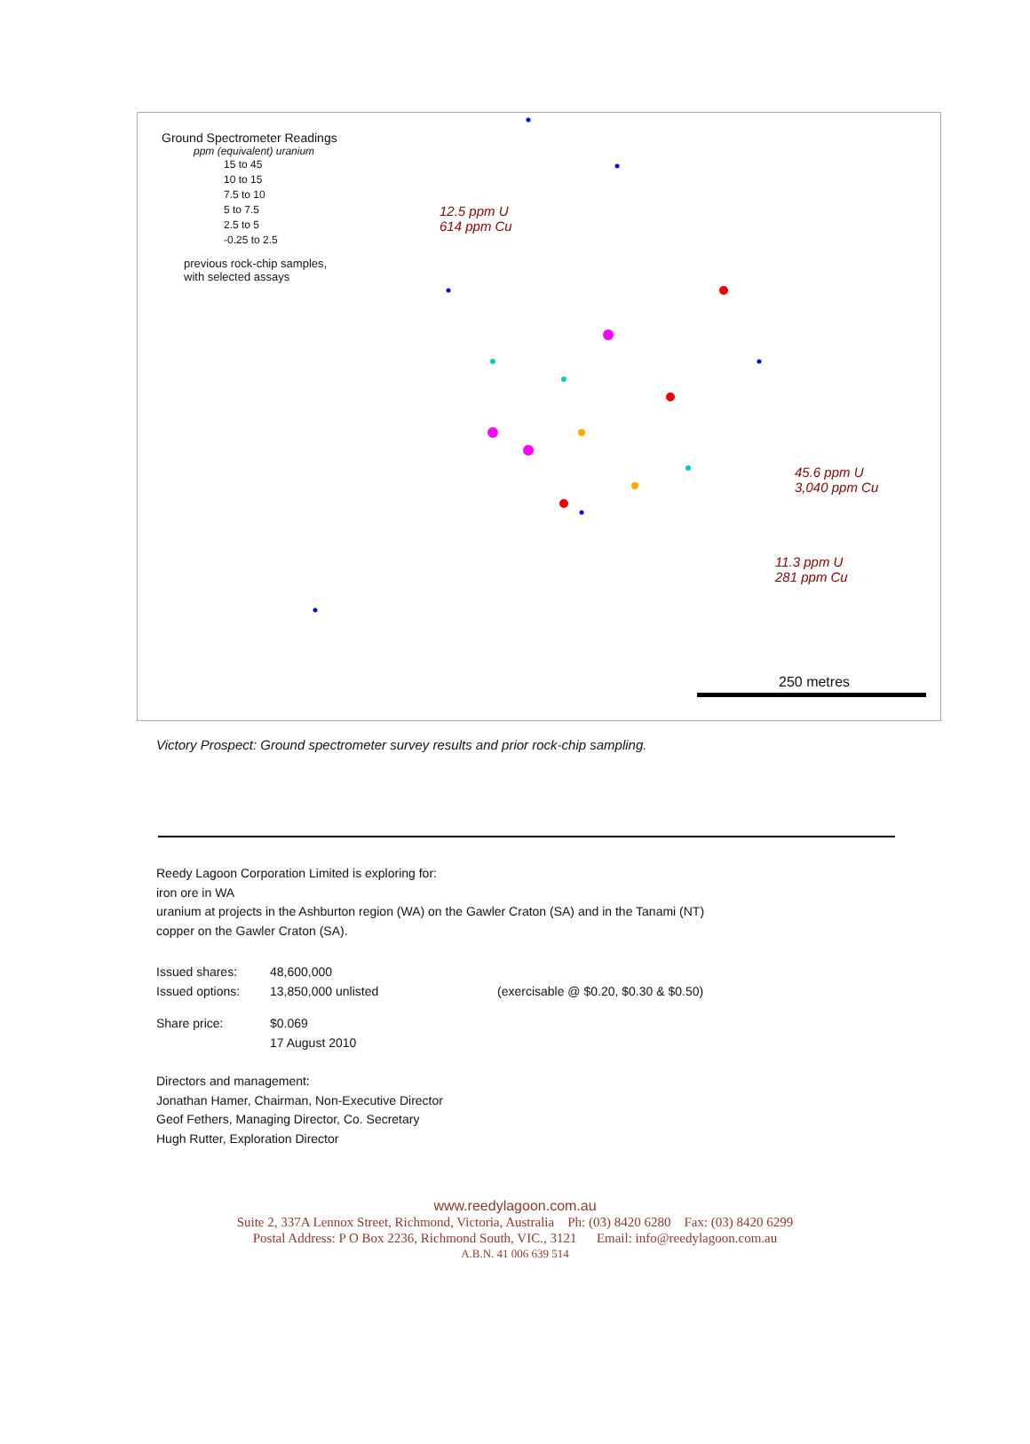Ground Spectrometer Readings
ppm (equivalent) uranium
15 to 45
10 to 15
7.5 to 10
5 to 7.5
2.5 to 5
-0.25 to 2.5
previous rock-chip samples,
with selected assays
12.5 ppm U
614 ppm Cu
45.6 ppm U
3,040 ppm Cu
11.3 ppm U
281 ppm Cu
250 metres
Victory Prospect: Ground spectrometer survey results and prior rock-chip sampling.
Reedy Lagoon Corporation Limited is exploring for:
iron ore in WA
uranium at projects in the Ashburton region (WA) on the Gawler Craton (SA) and in the Tanami (NT)
copper on the Gawler Craton (SA).
Issued shares: 48,600,000
Issued options: 13,850,000 unlisted (exercisable @ $0.20, $0.30 & $0.50)
Share price: $0.069
17 August 2010
Directors and management:
Jonathan Hamer, Chairman, Non-Executive Director
Geof Fethers, Managing Director, Co. Secretary
Hugh Rutter, Exploration Director
www.reedylagoon.com.au
Suite 2, 337A Lennox Street, Richmond, Victoria, Australia Ph: (03) 8420 6280 Fax: (03) 8420 6299
Postal Address: P O Box 2236, Richmond South, VIC., 3121 Email: info@reedylagoon.com.au
A.B.N. 41 006 639 514